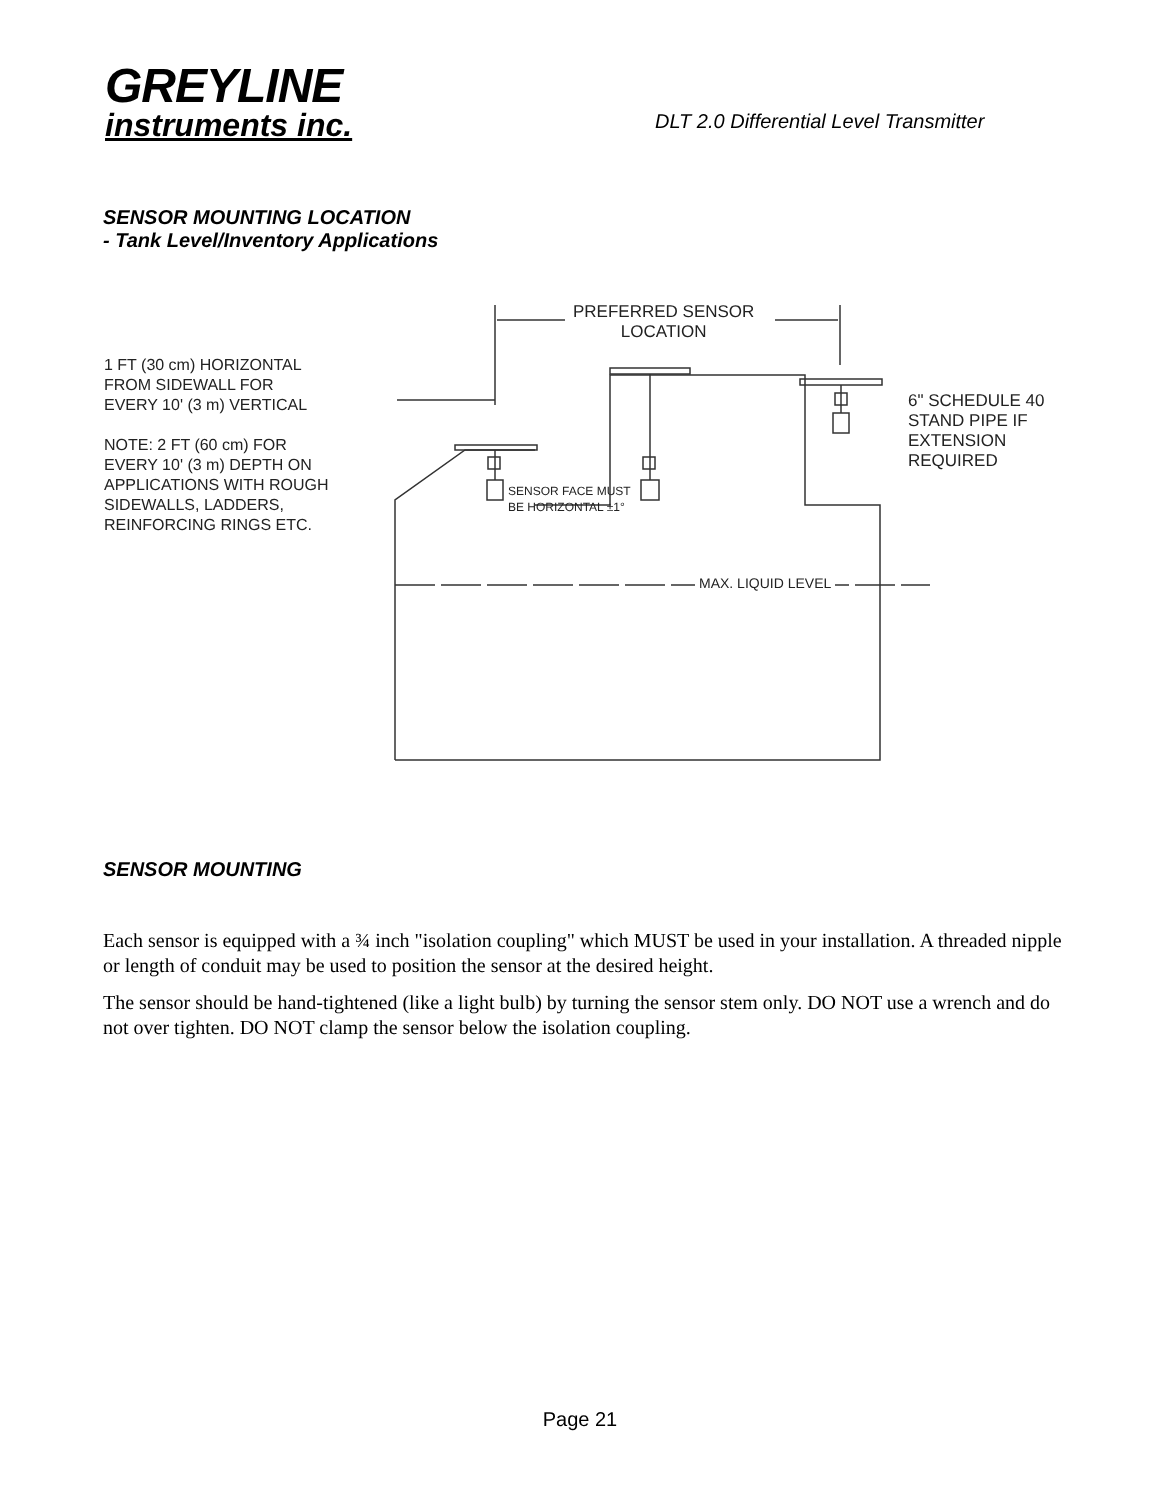GREYLINE
instruments inc.
DLT 2.0 Differential Level Transmitter
SENSOR MOUNTING LOCATION
- Tank Level/Inventory Applications
PREFERRED SENSOR
LOCATION
1 FT (30 cm) HORIZONTAL
FROM SIDEWALL FOR
EVERY 10' (3 m) VERTICAL
NOTE: 2 FT (60 cm) FOR
EVERY 10' (3 m) DEPTH ON
APPLICATIONS WITH ROUGH
SIDEWALLS, LADDERS,
REINFORCING RINGS ETC.
6" SCHEDULE 40
STAND PIPE IF
EXTENSION
REQUIRED
SENSOR FACE MUST
BE HORIZONTAL ±1°
MAX. LIQUID LEVEL
SENSOR MOUNTING
Each sensor is equipped with a ¾ inch "isolation coupling" which MUST be used in your installation. A threaded nipple or length of conduit may be used to position the sensor at the desired height.
The sensor should be hand-tightened (like a light bulb) by turning the sensor stem only. DO NOT use a wrench and do not over tighten. DO NOT clamp the sensor below the isolation coupling.
Page 21